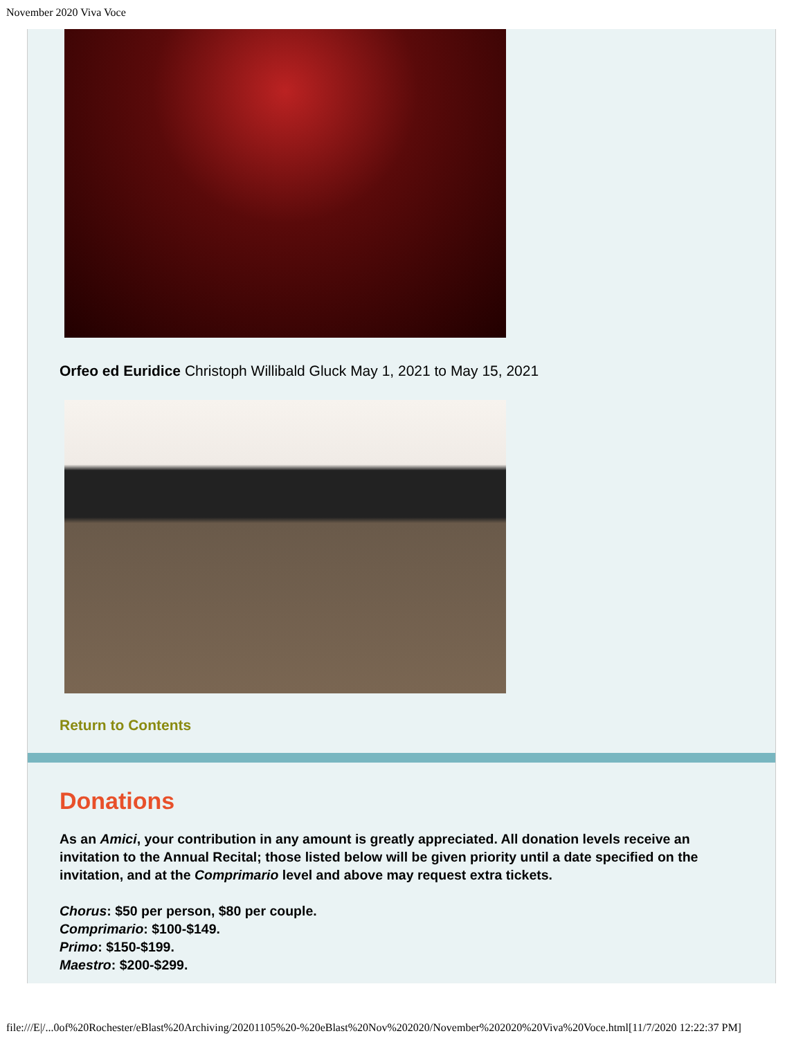November 2020 Viva Voce
Orfeo ed Euridice Christoph Willibald Gluck May 1, 2021 to May 15, 2021
Return to Contents
Donations
As an Amici, your contribution in any amount is greatly appreciated. All donation levels receive an invitation to the Annual Recital; those listed below will be given priority until a date specified on the invitation, and at the Comprimario level and above may request extra tickets.
Chorus: $50 per person, $80 per couple.
Comprimario: $100-$149.
Primo: $150-$199.
Maestro: $200-$299.
file:///E|/...0of%20Rochester/eBlast%20Archiving/20201105%20-%20eBlast%20Nov%202020/November%202020%20Viva%20Voce.html[11/7/2020 12:22:37 PM]